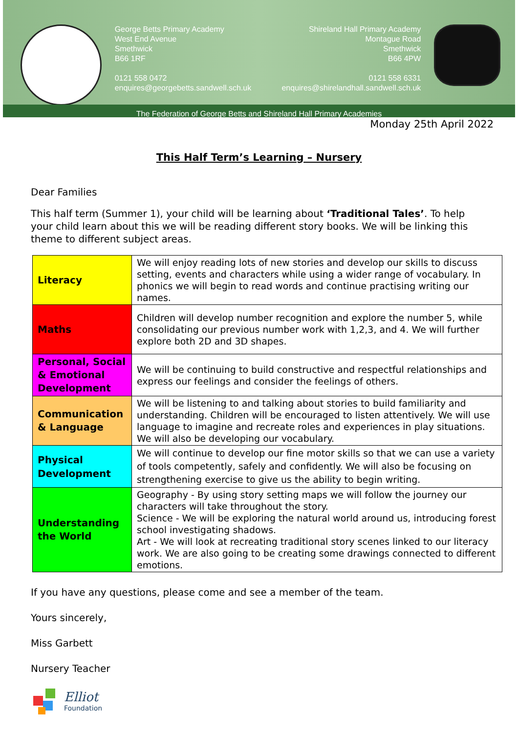George Betts Primary Academy
West End Avenue
Smethwick
B66 1RF
0121 558 0472
enquires@georgebetts.sandwell.sch.uk
Shireland Hall Primary Academy
Montague Road
Smethwick
B66 4PW
0121 558 6331
enquires@shirelandhall.sandwell.sch.uk
The Federation of George Betts and Shireland Hall Primary Academies
Monday 25th April 2022
This Half Term’s Learning – Nursery
Dear Families
This half term (Summer 1), your child will be learning about ‘Traditional Tales’. To help your child learn about this we will be reading different story books. We will be linking this theme to different subject areas.
| Literacy | We will enjoy reading lots of new stories and develop our skills to discuss setting, events and characters while using a wider range of vocabulary. In phonics we will begin to read words and continue practising writing our names. |
| Maths | Children will develop number recognition and explore the number 5, while consolidating our previous number work with 1,2,3, and 4. We will further explore both 2D and 3D shapes. |
| Personal, Social & Emotional Development | We will be continuing to build constructive and respectful relationships and express our feelings and consider the feelings of others. |
| Communication & Language | We will be listening to and talking about stories to build familiarity and understanding. Children will be encouraged to listen attentively. We will use language to imagine and recreate roles and experiences in play situations. We will also be developing our vocabulary. |
| Physical Development | We will continue to develop our fine motor skills so that we can use a variety of tools competently, safely and confidently. We will also be focusing on strengthening exercise to give us the ability to begin writing. |
| Understanding the World | Geography - By using story setting maps we will follow the journey our characters will take throughout the story. Science - We will be exploring the natural world around us, introducing forest school investigating shadows. Art - We will look at recreating traditional story scenes linked to our literacy work. We are also going to be creating some drawings connected to different emotions. |
If you have any questions, please come and see a member of the team.
Yours sincerely,
Miss Garbett
Nursery Teacher
Elliot
Foundation